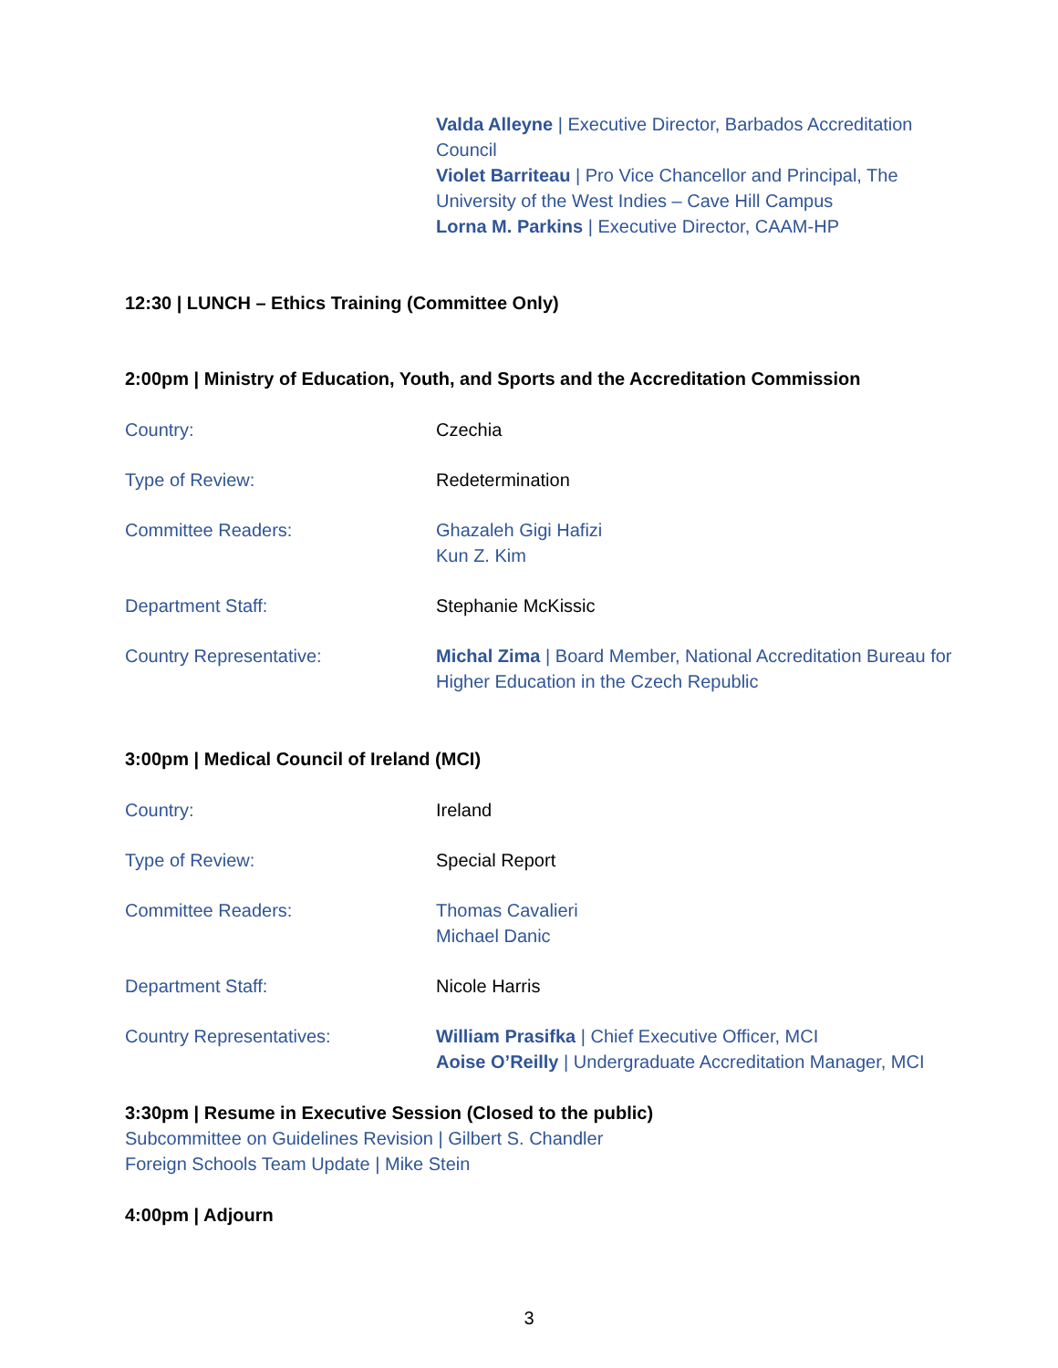Valda Alleyne | Executive Director, Barbados Accreditation Council
Violet Barriteau | Pro Vice Chancellor and Principal, The University of the West Indies – Cave Hill Campus
Lorna M. Parkins | Executive Director, CAAM-HP
12:30 | LUNCH – Ethics Training (Committee Only)
2:00pm | Ministry of Education, Youth, and Sports and the Accreditation Commission
| Country: | Czechia |
| Type of Review: | Redetermination |
| Committee Readers: | Ghazaleh Gigi Hafizi Kun Z. Kim |
| Department Staff: | Stephanie McKissic |
| Country Representative: | Michal Zima / Board Member, National Accreditation Bureau for Higher Education in the Czech Republic |
3:00pm | Medical Council of Ireland (MCI)
| Country: | Ireland |
| Type of Review: | Special Report |
| Committee Readers: | Thomas Cavalieri Michael Danic |
| Department Staff: | Nicole Harris |
| Country Representatives: | William Prasifka / Chief Executive Officer, MCI Aoise O’Reilly / Undergraduate Accreditation Manager, MCI |
3:30pm | Resume in Executive Session (Closed to the public)
Subcommittee on Guidelines Revision | Gilbert S. Chandler
Foreign Schools Team Update | Mike Stein
4:00pm | Adjourn
3